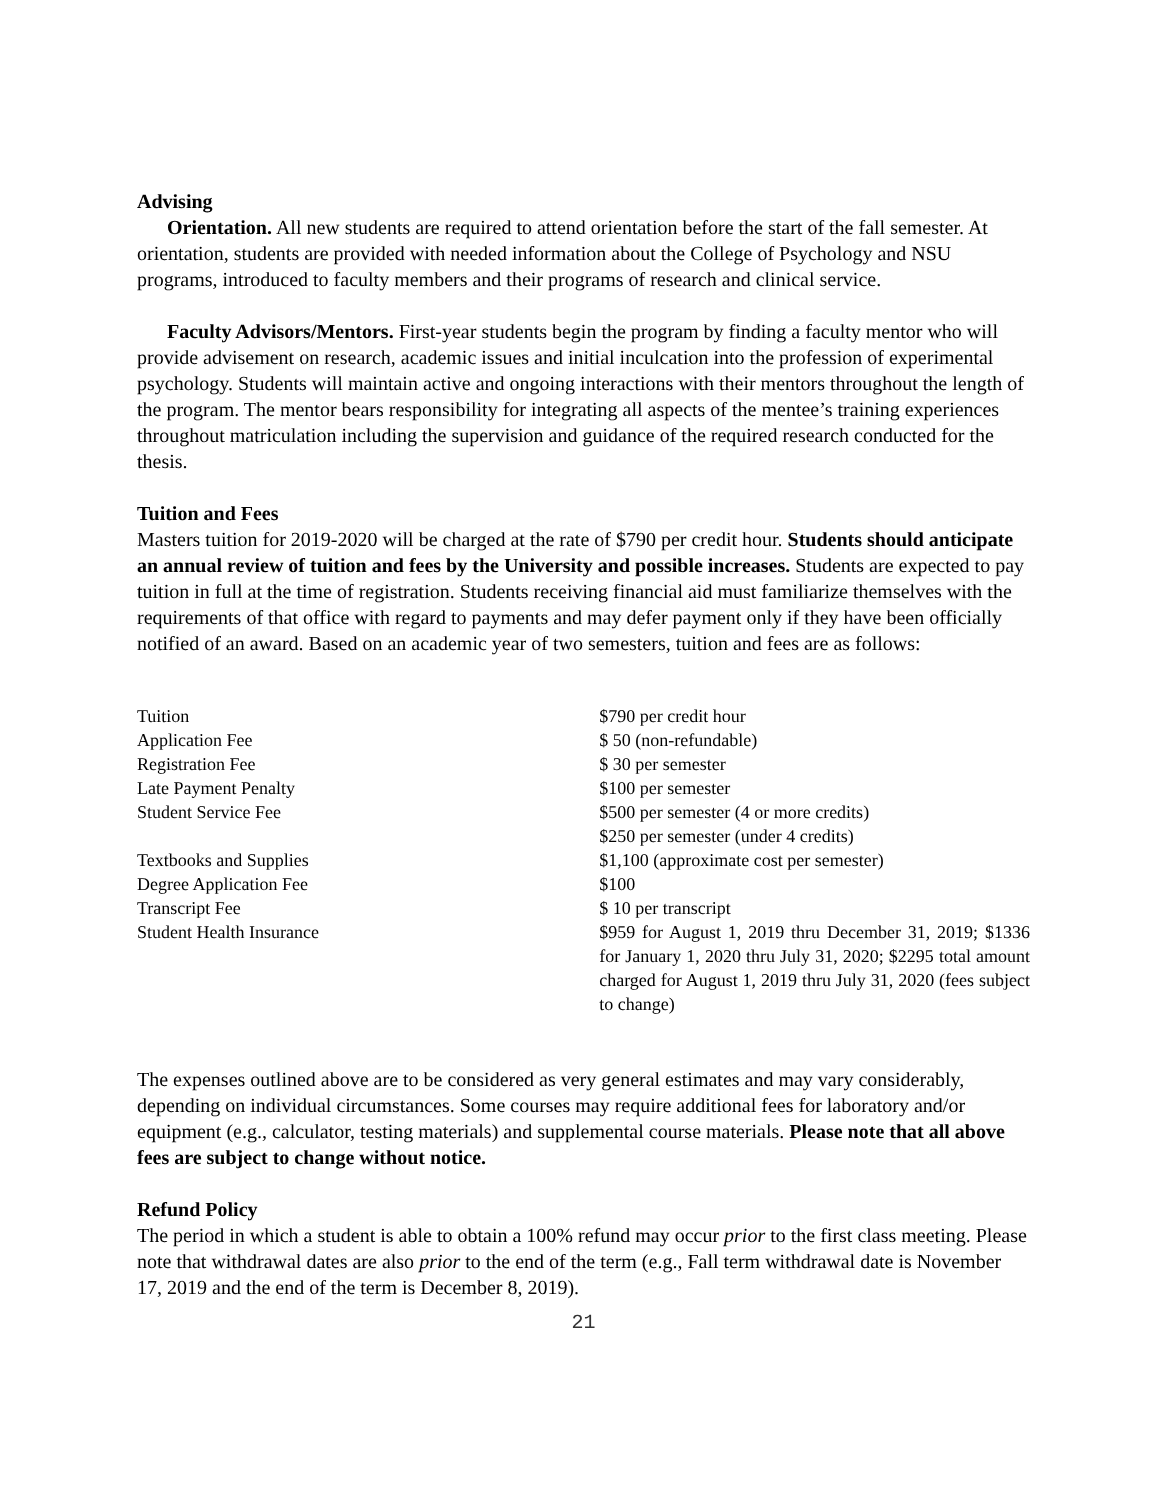Advising
Orientation. All new students are required to attend orientation before the start of the fall semester. At orientation, students are provided with needed information about the College of Psychology and NSU programs, introduced to faculty members and their programs of research and clinical service.
Faculty Advisors/Mentors. First-year students begin the program by finding a faculty mentor who will provide advisement on research, academic issues and initial inculcation into the profession of experimental psychology. Students will maintain active and ongoing interactions with their mentors throughout the length of the program. The mentor bears responsibility for integrating all aspects of the mentee’s training experiences throughout matriculation including the supervision and guidance of the required research conducted for the thesis.
Tuition and Fees
Masters tuition for 2019-2020 will be charged at the rate of $790 per credit hour. Students should anticipate an annual review of tuition and fees by the University and possible increases. Students are expected to pay tuition in full at the time of registration. Students receiving financial aid must familiarize themselves with the requirements of that office with regard to payments and may defer payment only if they have been officially notified of an award. Based on an academic year of two semesters, tuition and fees are as follows:
| Tuition | $790 per credit hour |
| Application Fee | $ 50 (non-refundable) |
| Registration Fee | $ 30 per semester |
| Late Payment Penalty | $100 per semester |
| Student Service Fee | $500 per semester (4 or more credits) $250 per semester (under 4 credits) |
| Textbooks and Supplies | $1,100 (approximate cost per semester) |
| Degree Application Fee | $100 |
| Transcript Fee | $ 10 per transcript |
| Student Health Insurance | $959 for August 1, 2019 thru December 31, 2019; $1336 for January 1, 2020 thru July 31, 2020; $2295 total amount charged for August 1, 2019 thru July 31, 2020 (fees subject to change) |
The expenses outlined above are to be considered as very general estimates and may vary considerably, depending on individual circumstances. Some courses may require additional fees for laboratory and/or equipment (e.g., calculator, testing materials) and supplemental course materials. Please note that all above fees are subject to change without notice.
Refund Policy
The period in which a student is able to obtain a 100% refund may occur prior to the first class meeting. Please note that withdrawal dates are also prior to the end of the term (e.g., Fall term withdrawal date is November 17, 2019 and the end of the term is December 8, 2019).
21